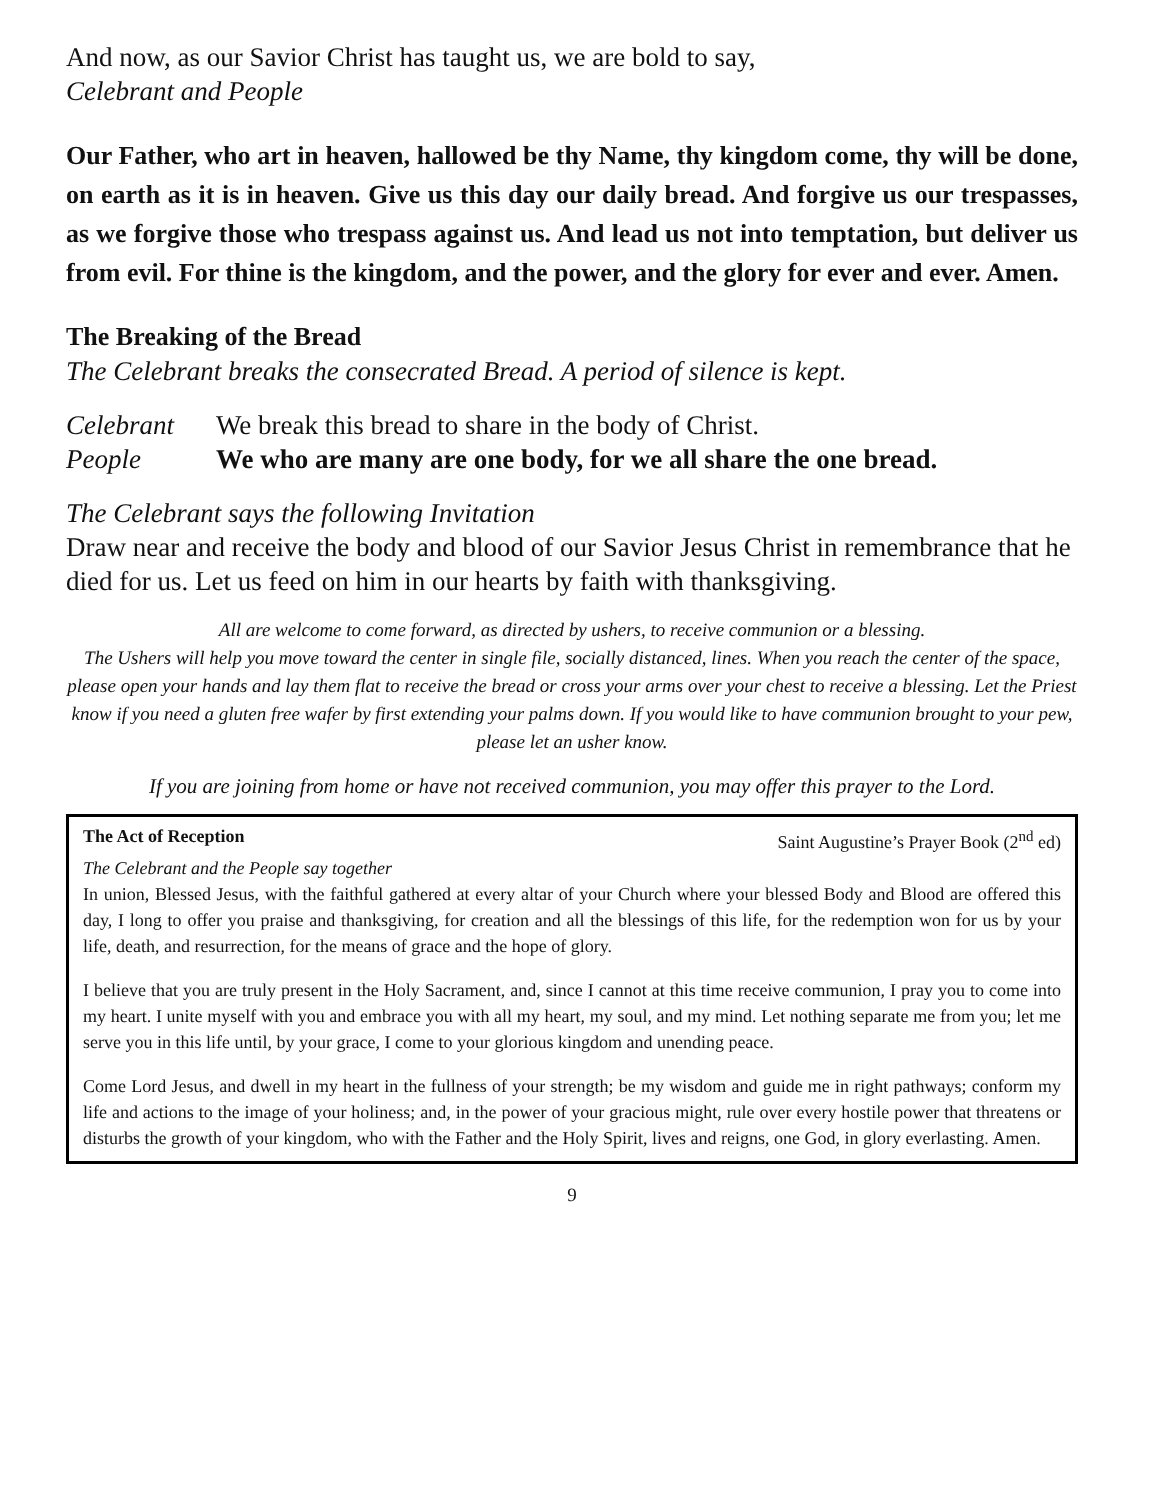And now, as our Savior Christ has taught us, we are bold to say,
Celebrant and People
Our Father, who art in heaven, hallowed be thy Name, thy kingdom come, thy will be done, on earth as it is in heaven. Give us this day our daily bread. And forgive us our trespasses, as we forgive those who trespass against us. And lead us not into temptation, but deliver us from evil. For thine is the kingdom, and the power, and the glory for ever and ever. Amen.
The Breaking of the Bread
The Celebrant breaks the consecrated Bread. A period of silence is kept.
Celebrant We break this bread to share in the body of Christ.
People We who are many are one body, for we all share the one bread.
The Celebrant says the following Invitation
Draw near and receive the body and blood of our Savior Jesus Christ in remembrance that he died for us. Let us feed on him in our hearts by faith with thanksgiving.
All are welcome to come forward, as directed by ushers, to receive communion or a blessing.
The Ushers will help you move toward the center in single file, socially distanced, lines. When you reach the center of the space, please open your hands and lay them flat to receive the bread or cross your arms over your chest to receive a blessing. Let the Priest know if you need a gluten free wafer by first extending your palms down. If you would like to have communion brought to your pew, please let an usher know.
If you are joining from home or have not received communion, you may offer this prayer to the Lord.
The Act of Reception Saint Augustine’s Prayer Book (2<sup>nd</sup> ed)
The Celebrant and the People say together
In union, Blessed Jesus, with the faithful gathered at every altar of your Church where your blessed Body and Blood are offered this day, I long to offer you praise and thanksgiving, for creation and all the blessings of this life, for the redemption won for us by your life, death, and resurrection, for the means of grace and the hope of glory.
I believe that you are truly present in the Holy Sacrament, and, since I cannot at this time receive communion, I pray you to come into my heart. I unite myself with you and embrace you with all my heart, my soul, and my mind. Let nothing separate me from you; let me serve you in this life until, by your grace, I come to your glorious kingdom and unending peace.
Come Lord Jesus, and dwell in my heart in the fullness of your strength; be my wisdom and guide me in right pathways; conform my life and actions to the image of your holiness; and, in the power of your gracious might, rule over every hostile power that threatens or disturbs the growth of your kingdom, who with the Father and the Holy Spirit, lives and reigns, one God, in glory everlasting. Amen.
9